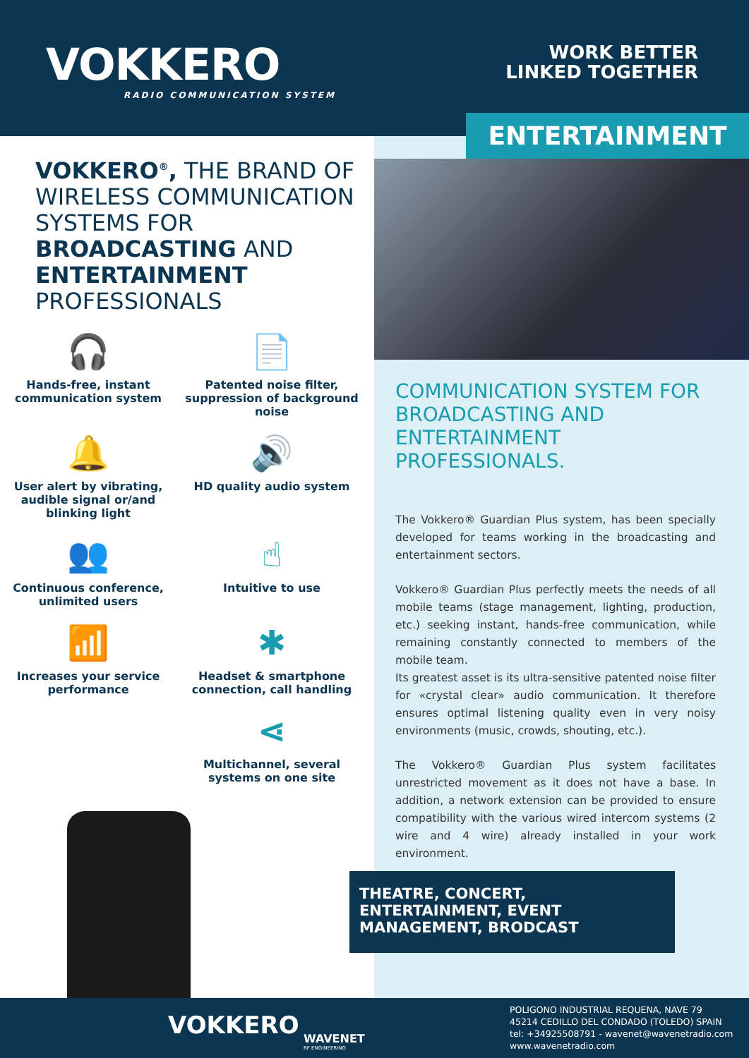VOKKERO
RADIO COMMUNICATION SYSTEM
WORK BETTER
LINKED TOGETHER
VOKKERO<sup>®</sup>, THE BRAND OF WIRELESS COMMUNICATION SYSTEMS FOR BROADCASTING AND ENTERTAINMENT PROFESSIONALS
🎧
Hands-free, instant communication system
📄
Patented noise filter, suppression of background noise
🔔
User alert by vibrating, audible signal or/and blinking light
🔊
HD quality audio system
👥
Continuous conference, unlimited users
☝
Intuitive to use
📶
Increases your service performance
✱
Headset & smartphone connection, call handling
⋖
Multichannel, several systems on one site
ENTERTAINMENT
COMMUNICATION SYSTEM FOR BROADCASTING AND ENTERTAINMENT PROFESSIONALS.
The Vokkero® Guardian Plus system, has been specially developed for teams working in the broadcasting and entertainment sectors.
Vokkero® Guardian Plus perfectly meets the needs of all mobile teams (stage management, lighting, production, etc.) seeking instant, hands-free communication, while remaining constantly connected to members of the mobile team.
Its greatest asset is its ultra-sensitive patented noise filter for «crystal clear» audio communication. It therefore ensures optimal listening quality even in very noisy environments (music, crowds, shouting, etc.).
The Vokkero® Guardian Plus system facilitates unrestricted movement as it does not have a base. In addition, a network extension can be provided to ensure compatibility with the various wired intercom systems (2 wire and 4 wire) already installed in your work environment.
THEATRE, CONCERT, ENTERTAINMENT, EVENT MANAGEMENT, BRODCAST
VOKKERO
WAVENET
RF ENGINEERING
POLIGONO INDUSTRIAL REQUENA, NAVE 79
45214 CEDILLO DEL CONDADO (TOLEDO) SPAIN
tel: +34925508791 - wavenet@wavenetradio.com
www.wavenetradio.com